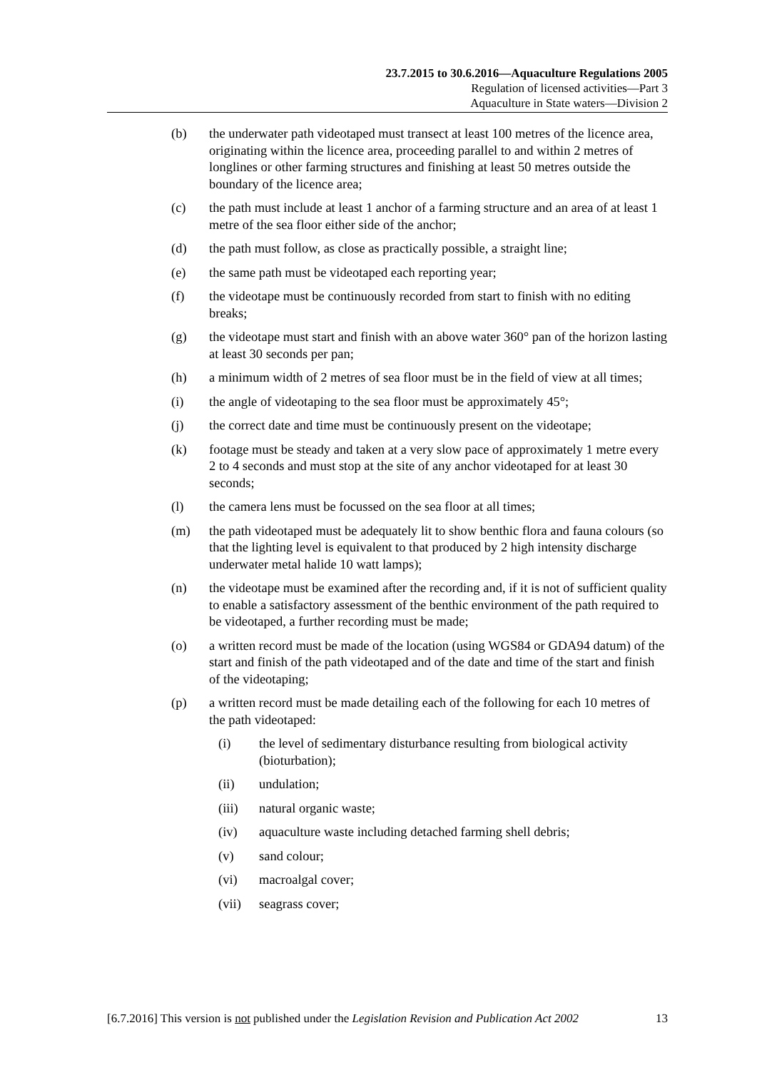23.7.2015 to 30.6.2016—Aquaculture Regulations 2005
Regulation of licensed activities—Part 3
Aquaculture in State waters—Division 2
(b) the underwater path videotaped must transect at least 100 metres of the licence area, originating within the licence area, proceeding parallel to and within 2 metres of longlines or other farming structures and finishing at least 50 metres outside the boundary of the licence area;
(c) the path must include at least 1 anchor of a farming structure and an area of at least 1 metre of the sea floor either side of the anchor;
(d) the path must follow, as close as practically possible, a straight line;
(e) the same path must be videotaped each reporting year;
(f) the videotape must be continuously recorded from start to finish with no editing breaks;
(g) the videotape must start and finish with an above water 360° pan of the horizon lasting at least 30 seconds per pan;
(h) a minimum width of 2 metres of sea floor must be in the field of view at all times;
(i) the angle of videotaping to the sea floor must be approximately 45°;
(j) the correct date and time must be continuously present on the videotape;
(k) footage must be steady and taken at a very slow pace of approximately 1 metre every 2 to 4 seconds and must stop at the site of any anchor videotaped for at least 30 seconds;
(l) the camera lens must be focussed on the sea floor at all times;
(m) the path videotaped must be adequately lit to show benthic flora and fauna colours (so that the lighting level is equivalent to that produced by 2 high intensity discharge underwater metal halide 10 watt lamps);
(n) the videotape must be examined after the recording and, if it is not of sufficient quality to enable a satisfactory assessment of the benthic environment of the path required to be videotaped, a further recording must be made;
(o) a written record must be made of the location (using WGS84 or GDA94 datum) of the start and finish of the path videotaped and of the date and time of the start and finish of the videotaping;
(p) a written record must be made detailing each of the following for each 10 metres of the path videotaped:
(i) the level of sedimentary disturbance resulting from biological activity (bioturbation);
(ii) undulation;
(iii) natural organic waste;
(iv) aquaculture waste including detached farming shell debris;
(v) sand colour;
(vi) macroalgal cover;
(vii) seagrass cover;
[6.7.2016] This version is not published under the Legislation Revision and Publication Act 2002 13